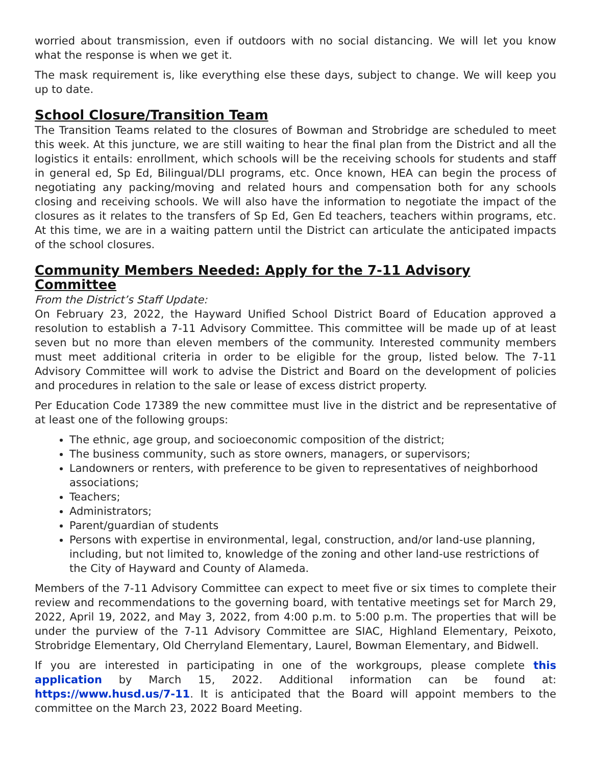worried about transmission, even if outdoors with no social distancing. We will let you know what the response is when we get it.
The mask requirement is, like everything else these days, subject to change. We will keep you up to date.
School Closure/Transition Team
The Transition Teams related to the closures of Bowman and Strobridge are scheduled to meet this week. At this juncture, we are still waiting to hear the final plan from the District and all the logistics it entails: enrollment, which schools will be the receiving schools for students and staff in general ed, Sp Ed, Bilingual/DLI programs, etc. Once known, HEA can begin the process of negotiating any packing/moving and related hours and compensation both for any schools closing and receiving schools. We will also have the information to negotiate the impact of the closures as it relates to the transfers of Sp Ed, Gen Ed teachers, teachers within programs, etc. At this time, we are in a waiting pattern until the District can articulate the anticipated impacts of the school closures.
Community Members Needed: Apply for the 7-11 Advisory Committee
From the District’s Staff Update:
On February 23, 2022, the Hayward Unified School District Board of Education approved a resolution to establish a 7-11 Advisory Committee. This committee will be made up of at least seven but no more than eleven members of the community. Interested community members must meet additional criteria in order to be eligible for the group, listed below. The 7-11 Advisory Committee will work to advise the District and Board on the development of policies and procedures in relation to the sale or lease of excess district property.
Per Education Code 17389 the new committee must live in the district and be representative of at least one of the following groups:
The ethnic, age group, and socioeconomic composition of the district;
The business community, such as store owners, managers, or supervisors;
Landowners or renters, with preference to be given to representatives of neighborhood associations;
Teachers;
Administrators;
Parent/guardian of students
Persons with expertise in environmental, legal, construction, and/or land-use planning, including, but not limited to, knowledge of the zoning and other land-use restrictions of the City of Hayward and County of Alameda.
Members of the 7-11 Advisory Committee can expect to meet five or six times to complete their review and recommendations to the governing board, with tentative meetings set for March 29, 2022, April 19, 2022, and May 3, 2022, from 4:00 p.m. to 5:00 p.m. The properties that will be under the purview of the 7-11 Advisory Committee are SIAC, Highland Elementary, Peixoto, Strobridge Elementary, Old Cherryland Elementary, Laurel, Bowman Elementary, and Bidwell.
If you are interested in participating in one of the workgroups, please complete this application by March 15, 2022. Additional information can be found at: https://www.husd.us/7-11. It is anticipated that the Board will appoint members to the committee on the March 23, 2022 Board Meeting.